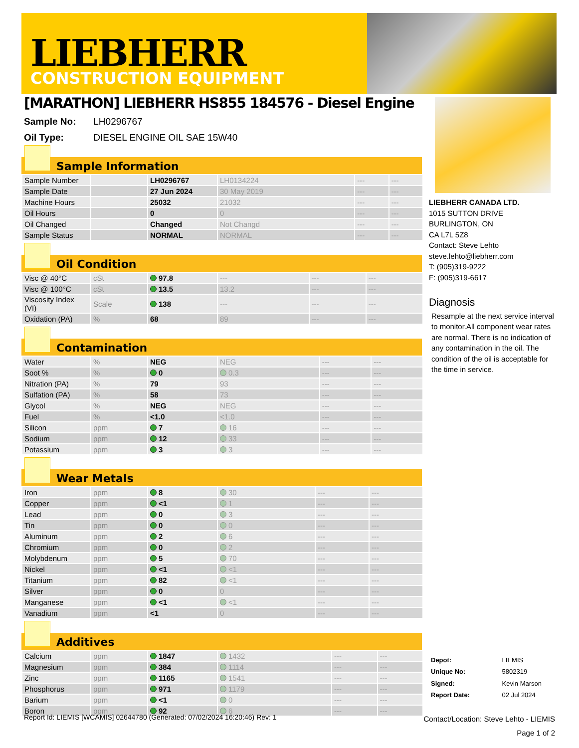LIEBHERR
CONSTRUCTION EQUIPMENT
[MARATHON] LIEBHERR HS855 184576 - Diesel Engine
Sample No: LH0296767
Oil Type: DIESEL ENGINE OIL SAE 15W40
Sample Information
| Sample Number | | LH0296767 | LH0134224 | --- | --- |
| Sample Date | | 27 Jun 2024 | 30 May 2019 | --- | --- |
| Machine Hours | | 25032 | 21032 | --- | --- |
| Oil Hours | | 0 | 0 | --- | --- |
| Oil Changed | | Changed | Not Changd | --- | --- |
| Sample Status | | NORMAL | NORMAL | --- | --- |
Oil Condition
| Visc @ 40°C | cSt | 97.8 | --- | --- | --- |
| Visc @ 100°C | cSt | 13.5 | 13.2 | --- | --- |
| Viscosity Index (VI) | Scale | 138 | --- | --- | --- |
| Oxidation (PA) | % | 68 | 89 | --- | --- |
Contamination
| Water | % | NEG | NEG | --- | --- |
| Soot % | % | 0 | 0.3 | --- | --- |
| Nitration (PA) | % | 79 | 93 | --- | --- |
| Sulfation (PA) | % | 58 | 73 | --- | --- |
| Glycol | % | NEG | NEG | --- | --- |
| Fuel | % | <1.0 | <1.0 | --- | --- |
| Silicon | ppm | 7 | 16 | --- | --- |
| Sodium | ppm | 12 | 33 | --- | --- |
| Potassium | ppm | 3 | 3 | --- | --- |
Wear Metals
| Iron | ppm | 8 | 30 | --- | --- |
| Copper | ppm | <1 | 1 | --- | --- |
| Lead | ppm | 0 | 3 | --- | --- |
| Tin | ppm | 0 | 0 | --- | --- |
| Aluminum | ppm | 2 | 6 | --- | --- |
| Chromium | ppm | 0 | 2 | --- | --- |
| Molybdenum | ppm | 5 | 70 | --- | --- |
| Nickel | ppm | <1 | <1 | --- | --- |
| Titanium | ppm | 82 | <1 | --- | --- |
| Silver | ppm | 0 | 0 | --- | --- |
| Manganese | ppm | <1 | <1 | --- | --- |
| Vanadium | ppm | <1 | 0 | --- | --- |
Additives
| Calcium | ppm | 1847 | 1432 | --- | --- |
| Magnesium | ppm | 384 | 1114 | --- | --- |
| Zinc | ppm | 1165 | 1541 | --- | --- |
| Phosphorus | ppm | 971 | 1179 | --- | --- |
| Barium | ppm | <1 | 0 | --- | --- |
| Boron | ppm | 92 | 6 | --- | --- |
LIEBHERR CANADA LTD.
1015 SUTTON DRIVE
BURLINGTON, ON
CA L7L 5Z8
Contact: Steve Lehto
steve.lehto@liebherr.com
T: (905)319-9222
F: (905)319-6617
Diagnosis
Resample at the next service interval to monitor.All component wear rates are normal. There is no indication of any contamination in the oil. The condition of the oil is acceptable for the time in service.
| Depot: | LIEMIS |
| Unique No: | 5802319 |
| Signed: | Kevin Marson |
| Report Date: | 02 Jul 2024 |
Report Id: LIEMIS [WCAMIS] 02644780 (Generated: 07/02/2024 16:20:46) Rev: 1
Contact/Location: Steve Lehto - LIEMIS
Page 1 of 2